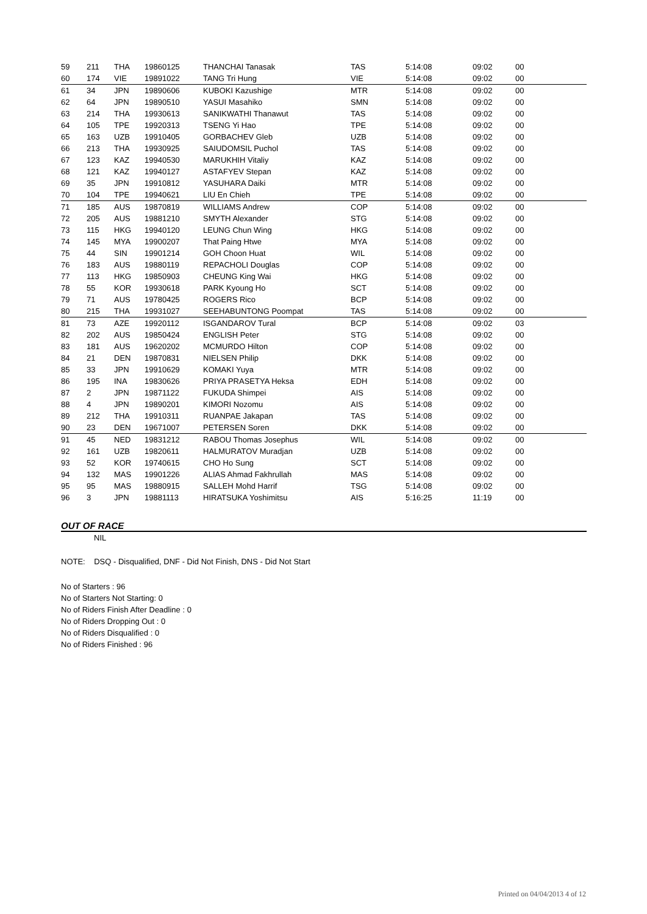| 59 | 211 | THA | 19860125 | THANCHAI Tanasak | TAS | 5:14:08 | 09:02 | 00 |
| 60 | 174 | VIE | 19891022 | TANG Tri Hung | VIE | 5:14:08 | 09:02 | 00 |
| 61 | 34 | JPN | 19890606 | KUBOKI Kazushige | MTR | 5:14:08 | 09:02 | 00 |
| 62 | 64 | JPN | 19890510 | YASUI Masahiko | SMN | 5:14:08 | 09:02 | 00 |
| 63 | 214 | THA | 19930613 | SANIKWATHI Thanawut | TAS | 5:14:08 | 09:02 | 00 |
| 64 | 105 | TPE | 19920313 | TSENG Yi Hao | TPE | 5:14:08 | 09:02 | 00 |
| 65 | 163 | UZB | 19910405 | GORBACHEV Gleb | UZB | 5:14:08 | 09:02 | 00 |
| 66 | 213 | THA | 19930925 | SAIUDOMSIL Puchol | TAS | 5:14:08 | 09:02 | 00 |
| 67 | 123 | KAZ | 19940530 | MARUKHIH Vitaliy | KAZ | 5:14:08 | 09:02 | 00 |
| 68 | 121 | KAZ | 19940127 | ASTAFYEV Stepan | KAZ | 5:14:08 | 09:02 | 00 |
| 69 | 35 | JPN | 19910812 | YASUHARA Daiki | MTR | 5:14:08 | 09:02 | 00 |
| 70 | 104 | TPE | 19940621 | LIU En Chieh | TPE | 5:14:08 | 09:02 | 00 |
| 71 | 185 | AUS | 19870819 | WILLIAMS Andrew | COP | 5:14:08 | 09:02 | 00 |
| 72 | 205 | AUS | 19881210 | SMYTH Alexander | STG | 5:14:08 | 09:02 | 00 |
| 73 | 115 | HKG | 19940120 | LEUNG Chun Wing | HKG | 5:14:08 | 09:02 | 00 |
| 74 | 145 | MYA | 19900207 | That Paing Htwe | MYA | 5:14:08 | 09:02 | 00 |
| 75 | 44 | SIN | 19901214 | GOH Choon Huat | WIL | 5:14:08 | 09:02 | 00 |
| 76 | 183 | AUS | 19880119 | REPACHOLI Douglas | COP | 5:14:08 | 09:02 | 00 |
| 77 | 113 | HKG | 19850903 | CHEUNG King Wai | HKG | 5:14:08 | 09:02 | 00 |
| 78 | 55 | KOR | 19930618 | PARK Kyoung Ho | SCT | 5:14:08 | 09:02 | 00 |
| 79 | 71 | AUS | 19780425 | ROGERS Rico | BCP | 5:14:08 | 09:02 | 00 |
| 80 | 215 | THA | 19931027 | SEEHABUNTONG Poompat | TAS | 5:14:08 | 09:02 | 00 |
| 81 | 73 | AZE | 19920112 | ISGANDAROV Tural | BCP | 5:14:08 | 09:02 | 03 |
| 82 | 202 | AUS | 19850424 | ENGLISH Peter | STG | 5:14:08 | 09:02 | 00 |
| 83 | 181 | AUS | 19620202 | MCMURDO Hilton | COP | 5:14:08 | 09:02 | 00 |
| 84 | 21 | DEN | 19870831 | NIELSEN Philip | DKK | 5:14:08 | 09:02 | 00 |
| 85 | 33 | JPN | 19910629 | KOMAKI Yuya | MTR | 5:14:08 | 09:02 | 00 |
| 86 | 195 | INA | 19830626 | PRIYA PRASETYA Heksa | EDH | 5:14:08 | 09:02 | 00 |
| 87 | 2 | JPN | 19871122 | FUKUDA Shimpei | AIS | 5:14:08 | 09:02 | 00 |
| 88 | 4 | JPN | 19890201 | KIMORI Nozomu | AIS | 5:14:08 | 09:02 | 00 |
| 89 | 212 | THA | 19910311 | RUANPAE Jakapan | TAS | 5:14:08 | 09:02 | 00 |
| 90 | 23 | DEN | 19671007 | PETERSEN Soren | DKK | 5:14:08 | 09:02 | 00 |
| 91 | 45 | NED | 19831212 | RABOU Thomas Josephus | WIL | 5:14:08 | 09:02 | 00 |
| 92 | 161 | UZB | 19820611 | HALMURATOV Muradjan | UZB | 5:14:08 | 09:02 | 00 |
| 93 | 52 | KOR | 19740615 | CHO Ho Sung | SCT | 5:14:08 | 09:02 | 00 |
| 94 | 132 | MAS | 19901226 | ALIAS Ahmad Fakhrullah | MAS | 5:14:08 | 09:02 | 00 |
| 95 | 95 | MAS | 19880915 | SALLEH Mohd Harrif | TSG | 5:14:08 | 09:02 | 00 |
| 96 | 3 | JPN | 19881113 | HIRATSUKA Yoshimitsu | AIS | 5:16:25 | 11:19 | 00 |
OUT OF RACE
NIL
NOTE: DSQ - Disqualified, DNF - Did Not Finish, DNS - Did Not Start
No of Starters : 96
No of Starters Not Starting: 0
No of Riders Finish After Deadline : 0
No of Riders Dropping Out : 0
No of Riders Disqualified : 0
No of Riders Finished : 96
Printed on 04/04/2013 4 of 12